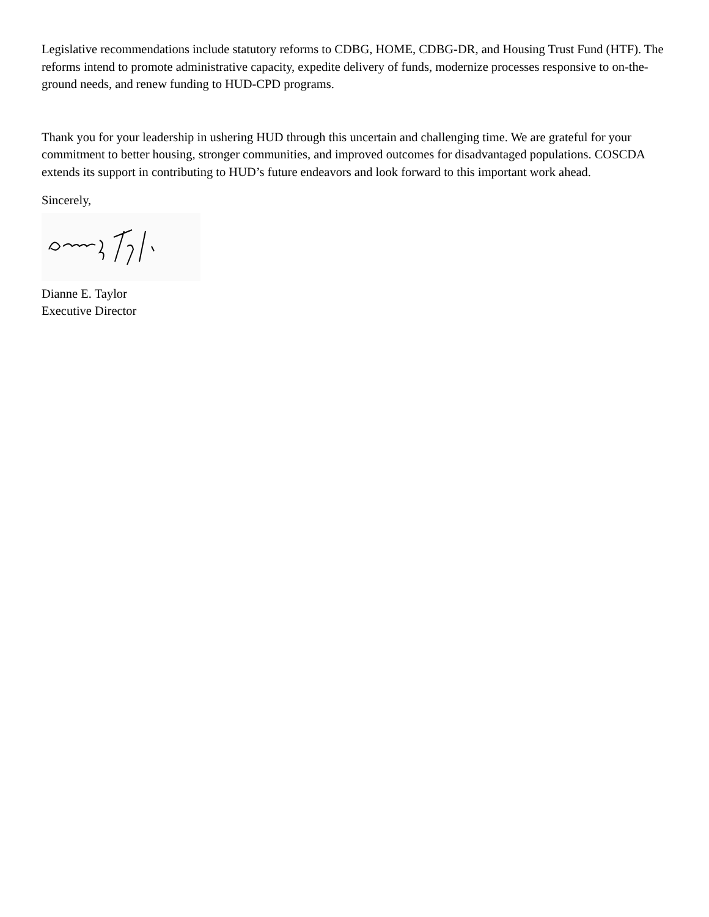Legislative recommendations include statutory reforms to CDBG, HOME, CDBG-DR, and Housing Trust Fund (HTF). The reforms intend to promote administrative capacity, expedite delivery of funds, modernize processes responsive to on-the-ground needs, and renew funding to HUD-CPD programs.
Thank you for your leadership in ushering HUD through this uncertain and challenging time. We are grateful for your commitment to better housing, stronger communities, and improved outcomes for disadvantaged populations. COSCDA extends its support in contributing to HUD’s future endeavors and look forward to this important work ahead.
Sincerely,
Dianne E. Taylor
Executive Director